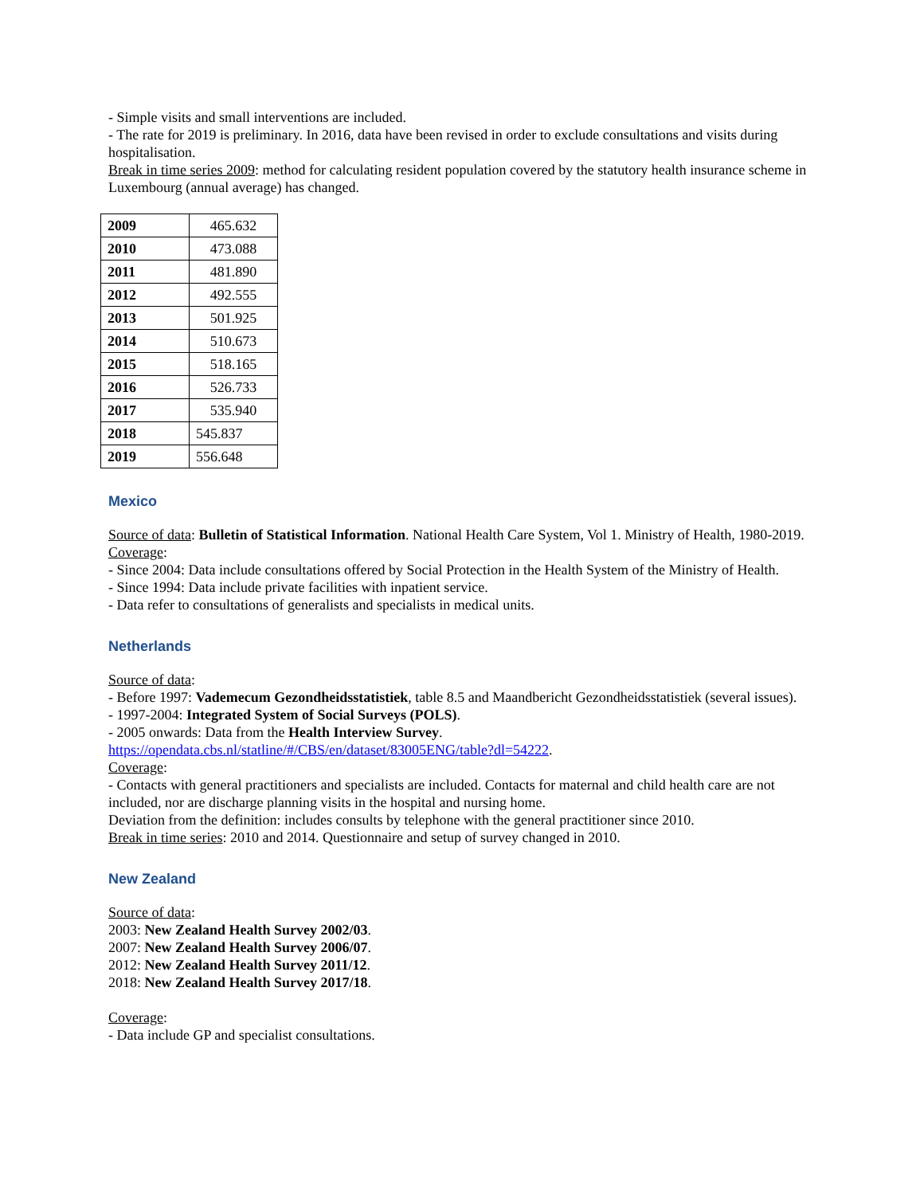- Simple visits and small interventions are included.
- The rate for 2019 is preliminary. In 2016, data have been revised in order to exclude consultations and visits during hospitalisation.
Break in time series 2009: method for calculating resident population covered by the statutory health insurance scheme in Luxembourg (annual average) has changed.
| 2009 | 465.632 |
| 2010 | 473.088 |
| 2011 | 481.890 |
| 2012 | 492.555 |
| 2013 | 501.925 |
| 2014 | 510.673 |
| 2015 | 518.165 |
| 2016 | 526.733 |
| 2017 | 535.940 |
| 2018 | 545.837 |
| 2019 | 556.648 |
Mexico
Source of data: Bulletin of Statistical Information. National Health Care System, Vol 1. Ministry of Health, 1980-2019.
Coverage:
- Since 2004: Data include consultations offered by Social Protection in the Health System of the Ministry of Health.
- Since 1994: Data include private facilities with inpatient service.
- Data refer to consultations of generalists and specialists in medical units.
Netherlands
Source of data:
- Before 1997: Vademecum Gezondheidsstatistiek, table 8.5 and Maandbericht Gezondheidsstatistiek (several issues).
- 1997-2004: Integrated System of Social Surveys (POLS).
- 2005 onwards: Data from the Health Interview Survey.
https://opendata.cbs.nl/statline/#/CBS/en/dataset/83005ENG/table?dl=54222.
Coverage:
- Contacts with general practitioners and specialists are included. Contacts for maternal and child health care are not included, nor are discharge planning visits in the hospital and nursing home.
Deviation from the definition: includes consults by telephone with the general practitioner since 2010.
Break in time series: 2010 and 2014. Questionnaire and setup of survey changed in 2010.
New Zealand
Source of data:
2003: New Zealand Health Survey 2002/03.
2007: New Zealand Health Survey 2006/07.
2012: New Zealand Health Survey 2011/12.
2018: New Zealand Health Survey 2017/18.
Coverage:
- Data include GP and specialist consultations.